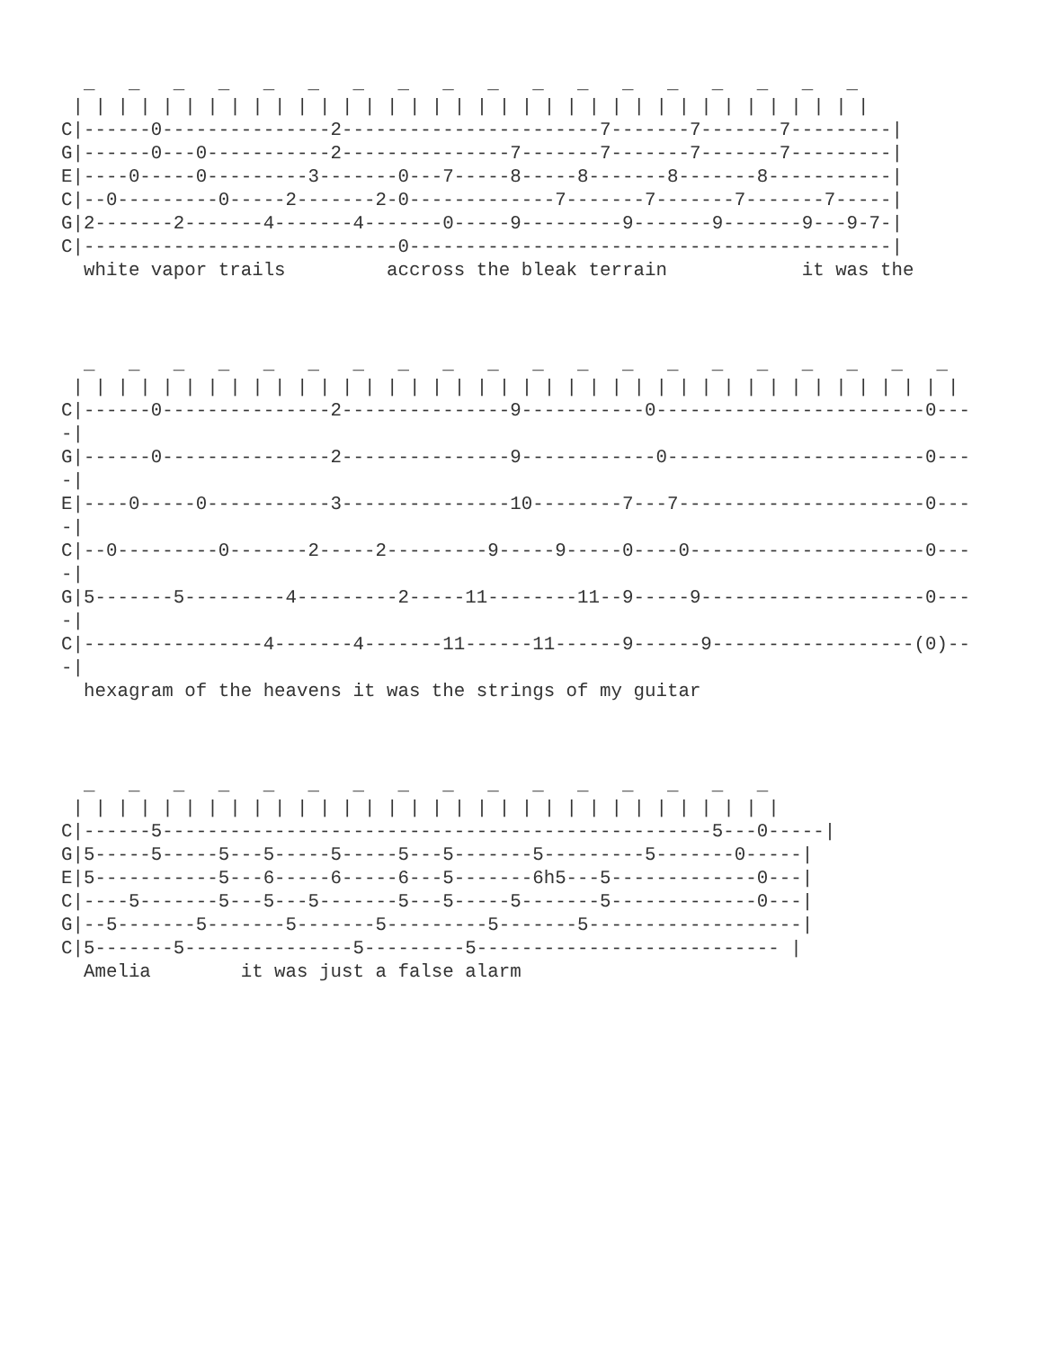_   _   _   _   _   _   _   _   _   _   _   _   _   _   _   _   _   _
 | | | | | | | | | | | | | | | | | | | | | | | | | | | | | | | | | | | |
C|------0---------------2-----------------------7-------7-------7---------|
G|------0---0-----------2---------------7-------7-------7-------7---------|
E|----0-----0---------3-------0---7-----8-----8-------8-------8-----------|
C|--0---------0-----2-------2-0-------------7-------7-------7-------7-----|
G|2-------2-------4-------4-------0-----9---------9-------9-------9---9-7-|
C|----------------------------0-------------------------------------------|
  white vapor trails         accross the bleak terrain            it was the
  _   _   _   _   _   _   _   _   _   _   _   _   _   _   _   _   _   _   _   _
 | | | | | | | | | | | | | | | | | | | | | | | | | | | | | | | | | | | | | | | |
C|------0---------------2---------------9-----------0------------------------0---
-|
G|------0---------------2---------------9------------0-----------------------0---
-|
E|----0-----0-----------3---------------10--------7---7----------------------0---
-|
C|--0---------0-------2-----2---------9-----9-----0----0---------------------0---
-|
G|5-------5---------4---------2-----11--------11--9-----9--------------------0---
-|
C|----------------4-------4-------11------11------9------9------------------(0)--
-|
  hexagram of the heavens it was the strings of my guitar
  _   _   _   _   _   _   _   _   _   _   _   _   _   _   _   _
 | | | | | | | | | | | | | | | | | | | | | | | | | | | | | | | |
C|------5-------------------------------------------------5---0-----|
G|5-----5-----5---5-----5-----5---5-------5---------5-------0-----|
E|5-----------5---6-----6-----6---5-------6h5---5-------------0---|
C|----5-------5---5---5-------5---5-----5-------5-------------0---|
G|--5-------5-------5-------5---------5-------5-------------------|
C|5-------5---------------5---------5--------------------------- |
  Amelia        it was just a false alarm